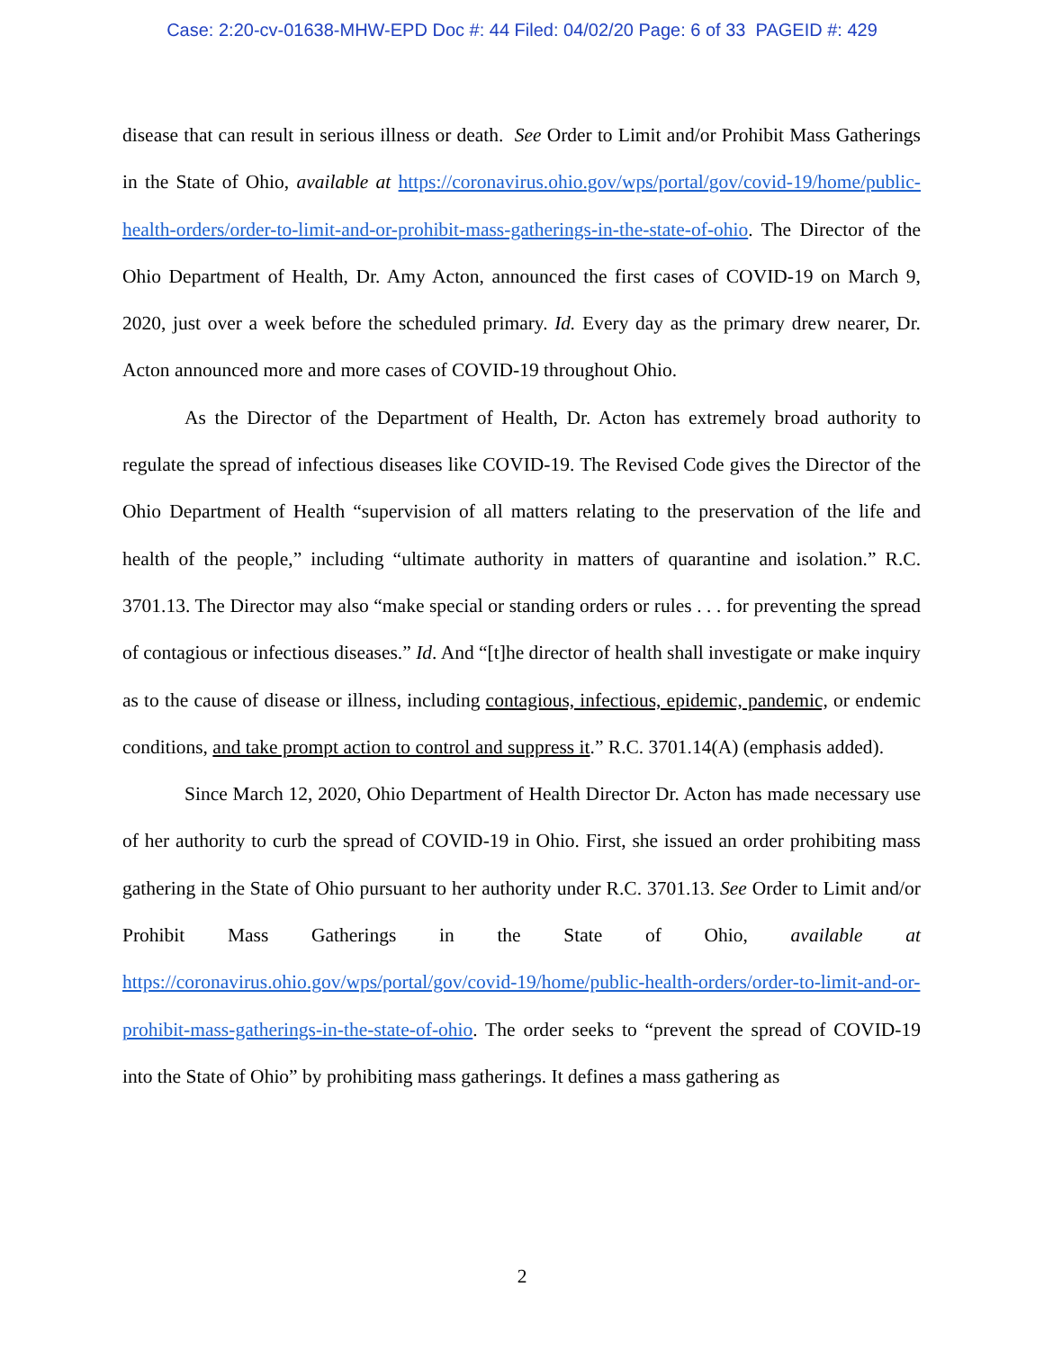Case: 2:20-cv-01638-MHW-EPD Doc #: 44 Filed: 04/02/20 Page: 6 of 33 PAGEID #: 429
disease that can result in serious illness or death. See Order to Limit and/or Prohibit Mass Gatherings in the State of Ohio, available at https://coronavirus.ohio.gov/wps/portal/gov/covid-19/home/public-health-orders/order-to-limit-and-or-prohibit-mass-gatherings-in-the-state-of-ohio. The Director of the Ohio Department of Health, Dr. Amy Acton, announced the first cases of COVID-19 on March 9, 2020, just over a week before the scheduled primary. Id. Every day as the primary drew nearer, Dr. Acton announced more and more cases of COVID-19 throughout Ohio.
As the Director of the Department of Health, Dr. Acton has extremely broad authority to regulate the spread of infectious diseases like COVID-19. The Revised Code gives the Director of the Ohio Department of Health “supervision of all matters relating to the preservation of the life and health of the people,” including “ultimate authority in matters of quarantine and isolation.” R.C. 3701.13. The Director may also “make special or standing orders or rules . . . for preventing the spread of contagious or infectious diseases.” Id. And “[t]he director of health shall investigate or make inquiry as to the cause of disease or illness, including contagious, infectious, epidemic, pandemic, or endemic conditions, and take prompt action to control and suppress it.” R.C. 3701.14(A) (emphasis added).
Since March 12, 2020, Ohio Department of Health Director Dr. Acton has made necessary use of her authority to curb the spread of COVID-19 in Ohio. First, she issued an order prohibiting mass gathering in the State of Ohio pursuant to her authority under R.C. 3701.13. See Order to Limit and/or Prohibit Mass Gatherings in the State of Ohio, available at https://coronavirus.ohio.gov/wps/portal/gov/covid-19/home/public-health-orders/order-to-limit-and-or-prohibit-mass-gatherings-in-the-state-of-ohio. The order seeks to “prevent the spread of COVID-19 into the State of Ohio” by prohibiting mass gatherings. It defines a mass gathering as
2